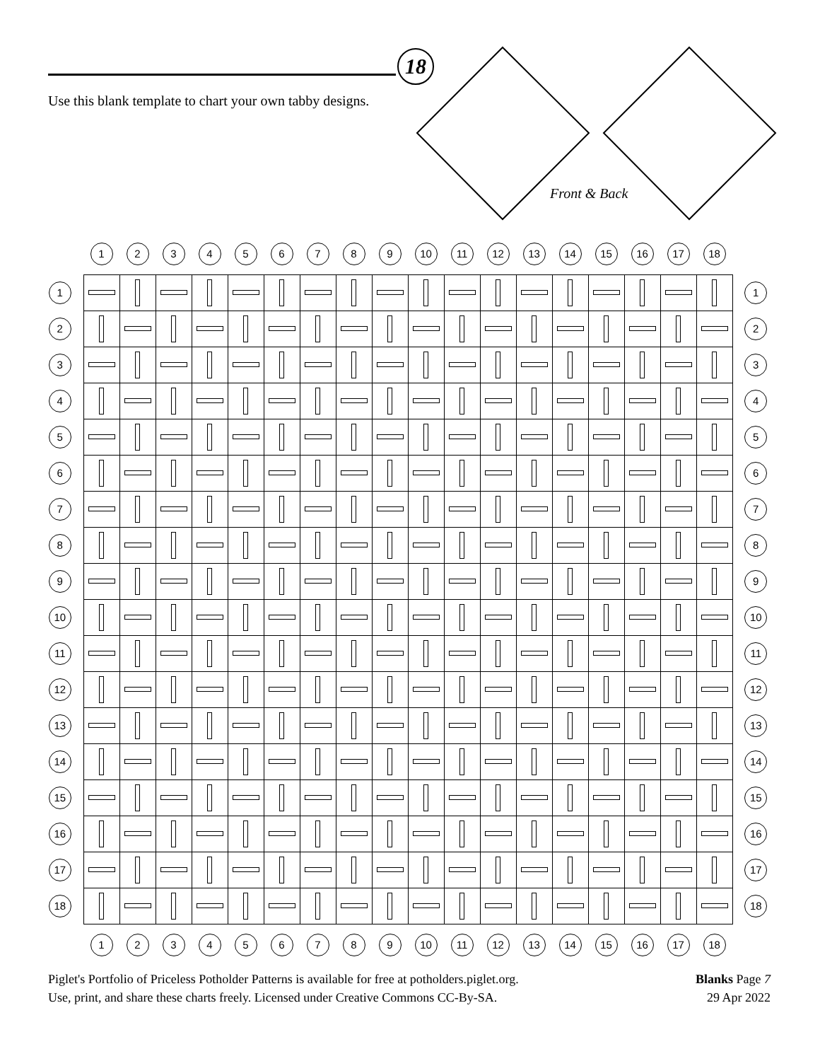18
Use this blank template to chart your own tabby designs.
Front & Back
| | 1 | 2 | 3 | 4 | 5 | 6 | 7 | 8 | 9 | 10 | 11 | 12 | 13 | 14 | 15 | 16 | 17 | 18 | |
| --- | --- | --- | --- | --- | --- | --- | --- | --- | --- | --- | --- | --- | --- | --- | --- | --- | --- | --- | --- |
| 1 | | | | | | | | | | | | | | | | | | | 1 |
| 2 | | | | | | | | | | | | | | | | | | | 2 |
| 3 | | | | | | | | | | | | | | | | | | | 3 |
| 4 | | | | | | | | | | | | | | | | | | | 4 |
| 5 | | | | | | | | | | | | | | | | | | | 5 |
| 6 | | | | | | | | | | | | | | | | | | | 6 |
| 7 | | | | | | | | | | | | | | | | | | | 7 |
| 8 | | | | | | | | | | | | | | | | | | | 8 |
| 9 | | | | | | | | | | | | | | | | | | | 9 |
| 10 | | | | | | | | | | | | | | | | | | | 10 |
| 11 | | | | | | | | | | | | | | | | | | | 11 |
| 12 | | | | | | | | | | | | | | | | | | | 12 |
| 13 | | | | | | | | | | | | | | | | | | | 13 |
| 14 | | | | | | | | | | | | | | | | | | | 14 |
| 15 | | | | | | | | | | | | | | | | | | | 15 |
| 16 | | | | | | | | | | | | | | | | | | | 16 |
| 17 | | | | | | | | | | | | | | | | | | | 17 |
| 18 | | | | | | | | | | | | | | | | | | | 18 |
| | 1 | 2 | 3 | 4 | 5 | 6 | 7 | 8 | 9 | 10 | 11 | 12 | 13 | 14 | 15 | 16 | 17 | 18 | |
Piglet's Portfolio of Priceless Potholder Patterns is available for free at potholders.piglet.org.
Use, print, and share these charts freely. Licensed under Creative Commons CC-By-SA.
Blanks Page 7
29 Apr 2022